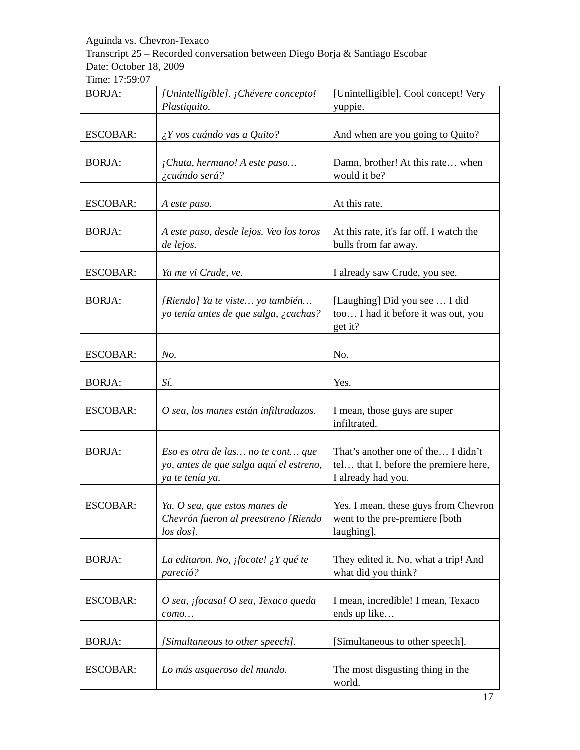Aguinda vs. Chevron-Texaco
Transcript 25 – Recorded conversation between Diego Borja & Santiago Escobar
Date: October 18, 2009
Time: 17:59:07
| BORJA: | [Unintelligible]. ¡Chévere concepto! Plastiquito. | [Unintelligible]. Cool concept! Very yuppie. |
| ESCOBAR: | ¿Y vos cuándo vas a Quito? | And when are you going to Quito? |
| BORJA: | ¡Chuta, hermano! A este paso… ¿cuándo será? | Damn, brother! At this rate… when would it be? |
| ESCOBAR: | A este paso. | At this rate. |
| BORJA: | A este paso, desde lejos. Veo los toros de lejos. | At this rate, it's far off. I watch the bulls from far away. |
| ESCOBAR: | Ya me vi Crude, ve. | I already saw Crude, you see. |
| BORJA: | [Riendo] Ya te viste… yo también… yo tenía antes de que salga, ¿cachas? | [Laughing] Did you see … I did too… I had it before it was out, you get it? |
| ESCOBAR: | No. | No. |
| BORJA: | Sí. | Yes. |
| ESCOBAR: | O sea, los manes están infiltradazos. | I mean, those guys are super infiltrated. |
| BORJA: | Eso es otra de las… no te cont… que yo, antes de que salga aquí el estreno, ya te tenía ya. | That’s another one of the… I didn’t tel… that I, before the premiere here, I already had you. |
| ESCOBAR: | Ya. O sea, que estos manes de Chevrón fueron al preestreno [Riendo los dos]. | Yes. I mean, these guys from Chevron went to the pre-premiere [both laughing]. |
| BORJA: | La editaron. No, ¡focote! ¿Y qué te pareció? | They edited it. No, what a trip! And what did you think? |
| ESCOBAR: | O sea, ¡focasa! O sea, Texaco queda como… | I mean, incredible! I mean, Texaco ends up like… |
| BORJA: | [Simultaneous to other speech]. | [Simultaneous to other speech]. |
| ESCOBAR: | Lo más asqueroso del mundo. | The most disgusting thing in the world. |
17